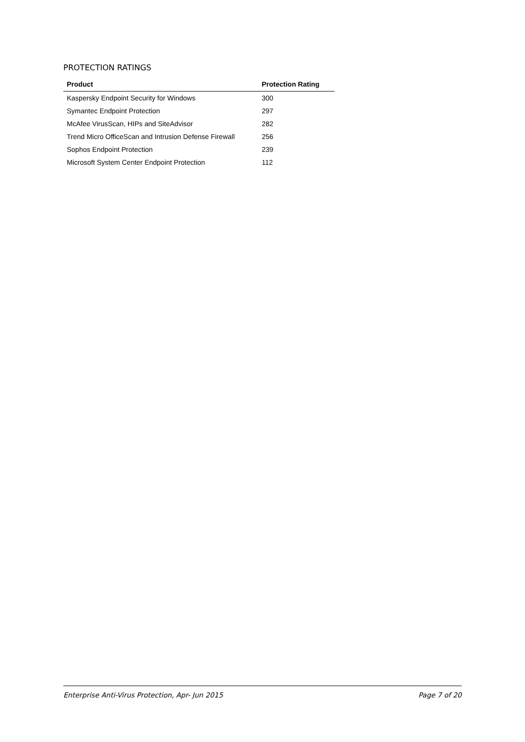PROTECTION RATINGS
| Product | Protection Rating |
| --- | --- |
| Kaspersky Endpoint Security for Windows | 300 |
| Symantec Endpoint Protection | 297 |
| McAfee VirusScan, HIPs and SiteAdvisor | 282 |
| Trend Micro OfficeScan and Intrusion Defense Firewall | 256 |
| Sophos Endpoint Protection | 239 |
| Microsoft System Center Endpoint Protection | 112 |
Enterprise Anti-Virus Protection, Apr- Jun 2015 Page 7 of 20